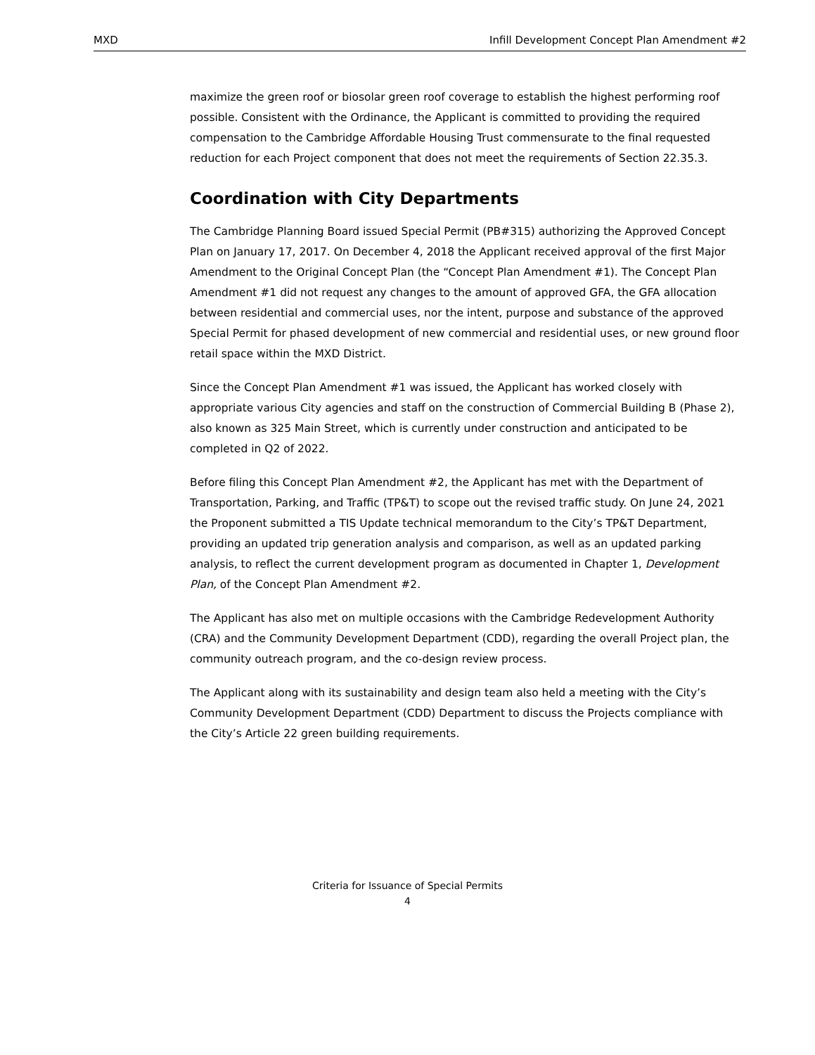MXD Infill Development Concept Plan Amendment #2
maximize the green roof or biosolar green roof coverage to establish the highest performing roof possible. Consistent with the Ordinance, the Applicant is committed to providing the required compensation to the Cambridge Affordable Housing Trust commensurate to the final requested reduction for each Project component that does not meet the requirements of Section 22.35.3.
Coordination with City Departments
The Cambridge Planning Board issued Special Permit (PB#315) authorizing the Approved Concept Plan on January 17, 2017. On December 4, 2018 the Applicant received approval of the first Major Amendment to the Original Concept Plan (the “Concept Plan Amendment #1). The Concept Plan Amendment #1 did not request any changes to the amount of approved GFA, the GFA allocation between residential and commercial uses, nor the intent, purpose and substance of the approved Special Permit for phased development of new commercial and residential uses, or new ground floor retail space within the MXD District.
Since the Concept Plan Amendment #1 was issued, the Applicant has worked closely with appropriate various City agencies and staff on the construction of Commercial Building B (Phase 2), also known as 325 Main Street, which is currently under construction and anticipated to be completed in Q2 of 2022.
Before filing this Concept Plan Amendment #2, the Applicant has met with the Department of Transportation, Parking, and Traffic (TP&T) to scope out the revised traffic study. On June 24, 2021 the Proponent submitted a TIS Update technical memorandum to the City’s TP&T Department, providing an updated trip generation analysis and comparison, as well as an updated parking analysis, to reflect the current development program as documented in Chapter 1, Development Plan, of the Concept Plan Amendment #2.
The Applicant has also met on multiple occasions with the Cambridge Redevelopment Authority (CRA) and the Community Development Department (CDD), regarding the overall Project plan, the community outreach program, and the co-design review process.
The Applicant along with its sustainability and design team also held a meeting with the City’s Community Development Department (CDD) Department to discuss the Projects compliance with the City’s Article 22 green building requirements.
Criteria for Issuance of Special Permits
4